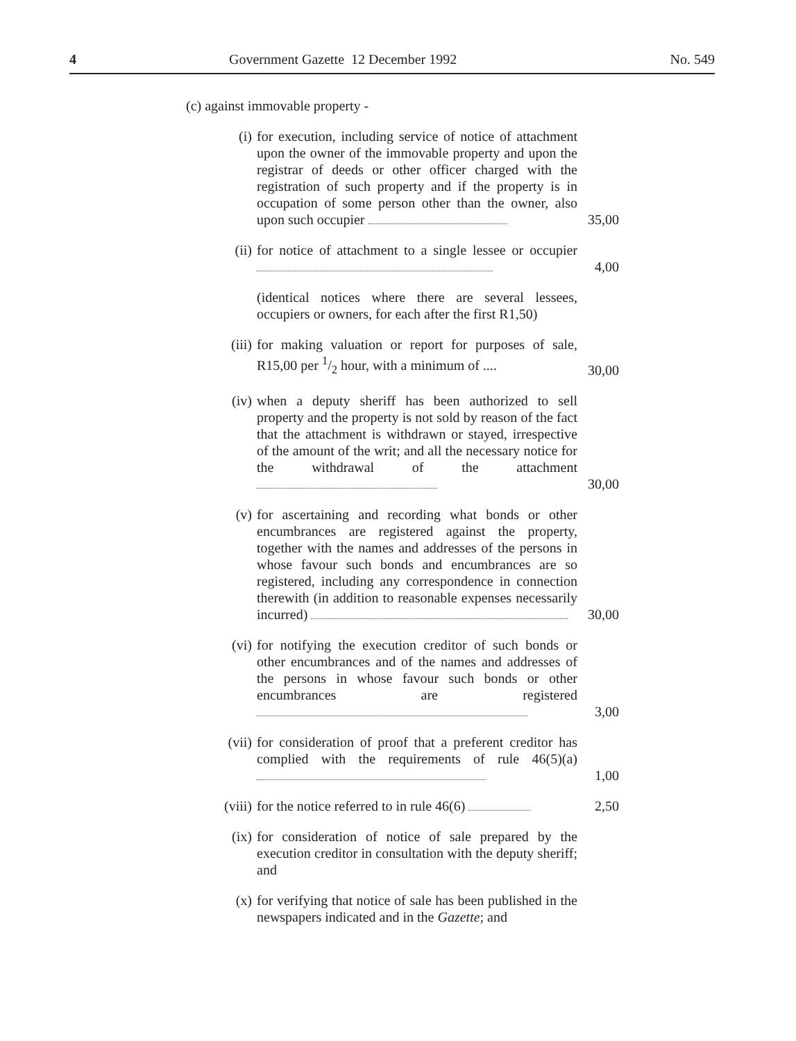4 Government Gazette 12 December 1992 No. 549
(c) against immovable property -
(i) for execution, including service of notice of attachment upon the owner of the immovable property and upon the registrar of deeds or other officer charged with the registration of such property and if the property is in occupation of some person other than the owner, also upon such occupier
35,00
(ii) for notice of attachment to a single lessee or occupier
4,00
(identical notices where there are several lessees, occupiers or owners, for each after the first R1,50)
(iii) for making valuation or report for purposes of sale, R15,00 per 1/2 hour, with a minimum of ....
30,00
(iv) when a deputy sheriff has been authorized to sell property and the property is not sold by reason of the fact that the attachment is withdrawn or stayed, irrespective of the amount of the writ; and all the necessary notice for the withdrawal of the attachment
30,00
(v) for ascertaining and recording what bonds or other encumbrances are registered against the property, together with the names and addresses of the persons in whose favour such bonds and encumbrances are so registered, including any correspondence in connection therewith (in addition to reasonable expenses necessarily incurred)
30,00
(vi) for notifying the execution creditor of such bonds or other encumbrances and of the names and addresses of the persons in whose favour such bonds or other encumbrances are registered
3,00
(vii) for consideration of proof that a preferent creditor has complied with the requirements of rule 46(5)(a)
1,00
(viii) for the notice referred to in rule 46(6)
2,50
(ix) for consideration of notice of sale prepared by the execution creditor in consultation with the deputy sheriff; and
(x) for verifying that notice of sale has been published in the newspapers indicated and in the Gazette; and